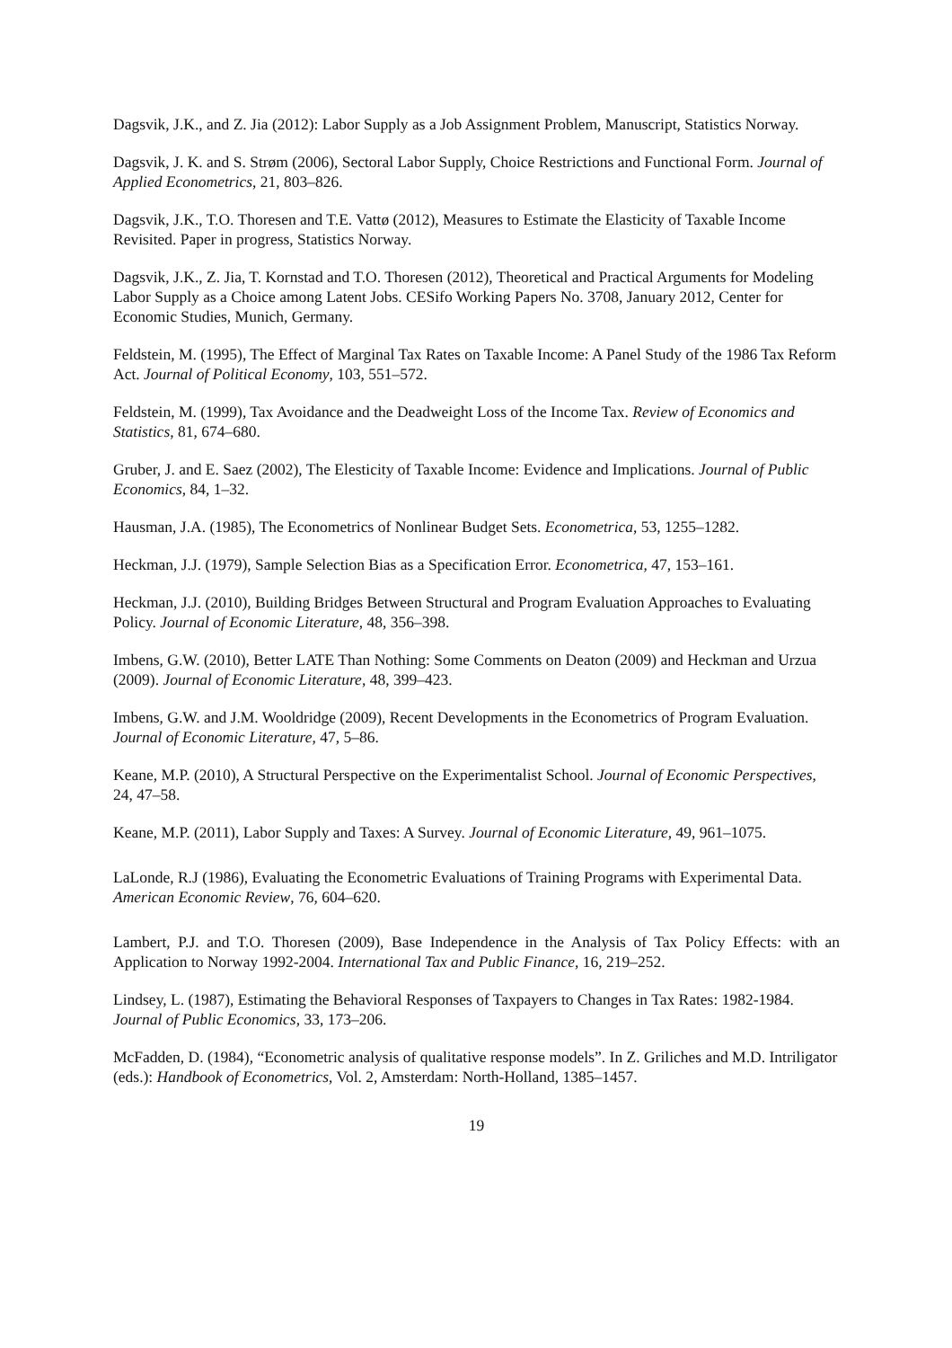Dagsvik, J.K., and Z. Jia (2012): Labor Supply as a Job Assignment Problem, Manuscript, Statistics Norway.
Dagsvik, J. K. and S. Strøm (2006), Sectoral Labor Supply, Choice Restrictions and Functional Form. Journal of Applied Econometrics, 21, 803–826.
Dagsvik, J.K., T.O. Thoresen and T.E. Vattø (2012), Measures to Estimate the Elasticity of Taxable Income Revisited. Paper in progress, Statistics Norway.
Dagsvik, J.K., Z. Jia, T. Kornstad and T.O. Thoresen (2012), Theoretical and Practical Arguments for Modeling Labor Supply as a Choice among Latent Jobs. CESifo Working Papers No. 3708, January 2012, Center for Economic Studies, Munich, Germany.
Feldstein, M. (1995), The Effect of Marginal Tax Rates on Taxable Income: A Panel Study of the 1986 Tax Reform Act. Journal of Political Economy, 103, 551–572.
Feldstein, M. (1999), Tax Avoidance and the Deadweight Loss of the Income Tax. Review of Economics and Statistics, 81, 674–680.
Gruber, J. and E. Saez (2002), The Elesticity of Taxable Income: Evidence and Implications. Journal of Public Economics, 84, 1–32.
Hausman, J.A. (1985), The Econometrics of Nonlinear Budget Sets. Econometrica, 53, 1255–1282.
Heckman, J.J. (1979), Sample Selection Bias as a Specification Error. Econometrica, 47, 153–161.
Heckman, J.J. (2010), Building Bridges Between Structural and Program Evaluation Approaches to Evaluating Policy. Journal of Economic Literature, 48, 356–398.
Imbens, G.W. (2010), Better LATE Than Nothing: Some Comments on Deaton (2009) and Heckman and Urzua (2009). Journal of Economic Literature, 48, 399–423.
Imbens, G.W. and J.M. Wooldridge (2009), Recent Developments in the Econometrics of Program Evaluation. Journal of Economic Literature, 47, 5–86.
Keane, M.P. (2010), A Structural Perspective on the Experimentalist School. Journal of Economic Perspectives, 24, 47–58.
Keane, M.P. (2011), Labor Supply and Taxes: A Survey. Journal of Economic Literature, 49, 961–1075.
LaLonde, R.J (1986), Evaluating the Econometric Evaluations of Training Programs with Experimental Data. American Economic Review, 76, 604–620.
Lambert, P.J. and T.O. Thoresen (2009), Base Independence in the Analysis of Tax Policy Effects: with an Application to Norway 1992-2004. International Tax and Public Finance, 16, 219–252.
Lindsey, L. (1987), Estimating the Behavioral Responses of Taxpayers to Changes in Tax Rates: 1982-1984. Journal of Public Economics, 33, 173–206.
McFadden, D. (1984), “Econometric analysis of qualitative response models”. In Z. Griliches and M.D. Intriligator (eds.): Handbook of Econometrics, Vol. 2, Amsterdam: North-Holland, 1385–1457.
19